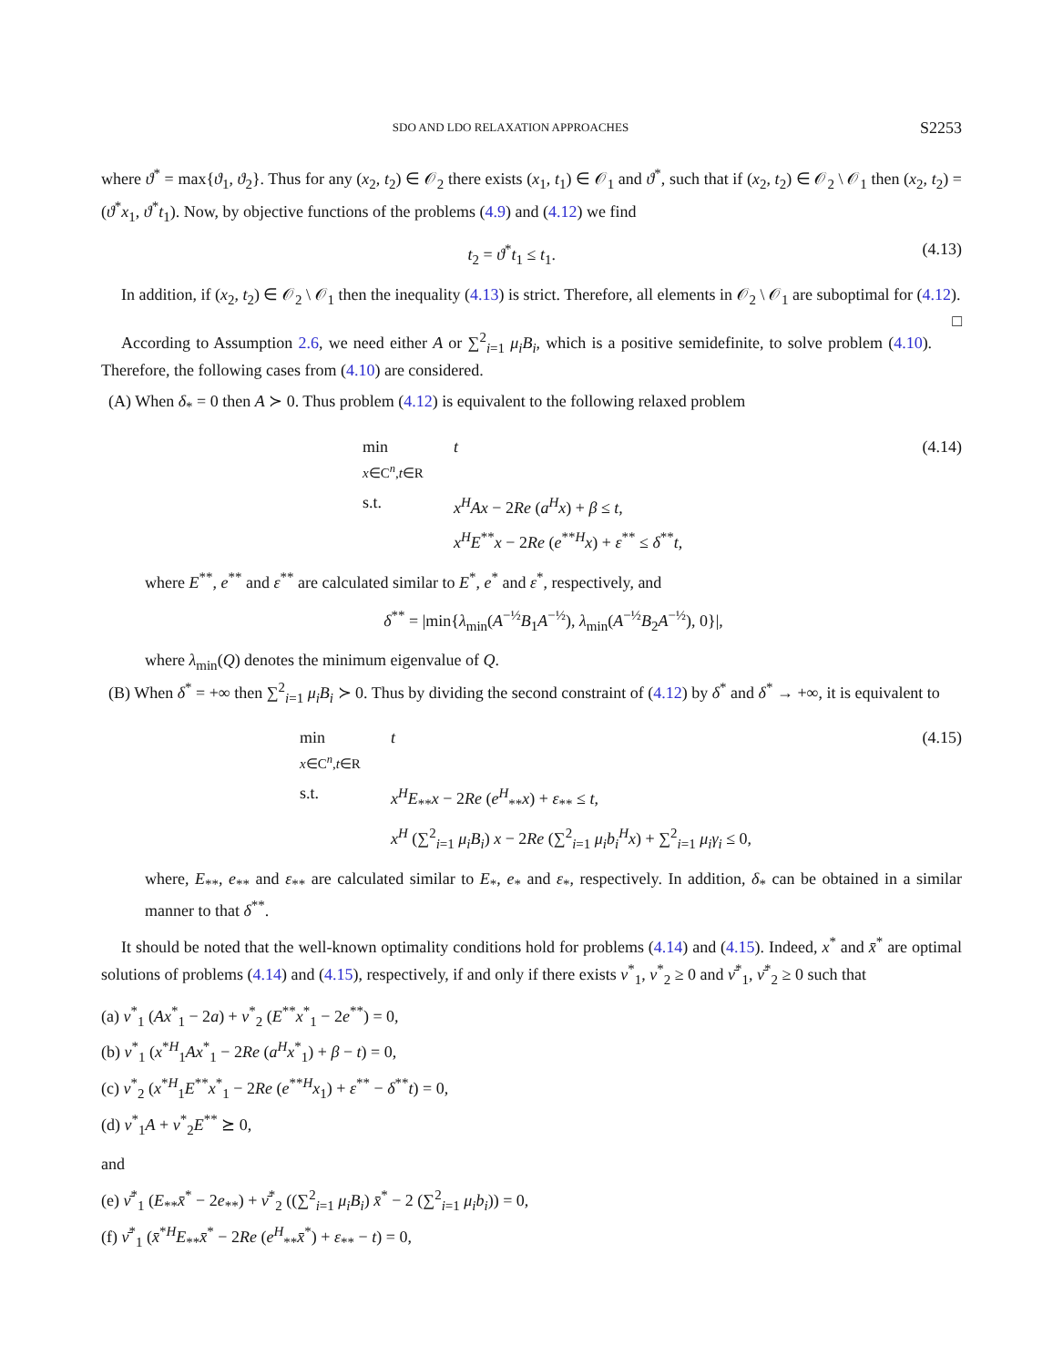SDO AND LDO RELAXATION APPROACHES S2253
where ϑ<sup>*</sup> = max{ϑ<sub>1</sub>, ϑ<sub>2</sub>}. Thus for any (x<sub>2</sub>, t<sub>2</sub>) ∈ 𝒪<sub>2</sub> there exists (x<sub>1</sub>, t<sub>1</sub>) ∈ 𝒪<sub>1</sub> and ϑ<sup>*</sup>, such that if (x<sub>2</sub>, t<sub>2</sub>) ∈ 𝒪<sub>2</sub> \ 𝒪<sub>1</sub> then (x<sub>2</sub>, t<sub>2</sub>) = (ϑ<sup>*</sup>x<sub>1</sub>, ϑ<sup>*</sup>t<sub>1</sub>). Now, by objective functions of the problems (4.9) and (4.12) we find
t<sub>2</sub> = ϑ<sup>*</sup>t<sub>1</sub> ≤ t<sub>1</sub>. (4.13)
In addition, if (x<sub>2</sub>, t<sub>2</sub>) ∈ 𝒪<sub>2</sub> \ 𝒪<sub>1</sub> then the inequality (4.13) is strict. Therefore, all elements in 𝒪<sub>2</sub> \ 𝒪<sub>1</sub> are suboptimal for (4.12). □
According to Assumption 2.6, we need either A or ∑<sup>2</sup><sub>i=1</sub> μ<sub>i</sub>B<sub>i</sub>, which is a positive semidefinite, to solve problem (4.10). Therefore, the following cases from (4.10) are considered.
(A) When δ<sub>*</sub> = 0 then A ≻ 0. Thus problem (4.12) is equivalent to the following relaxed problem
min
x∈C<sup>n</sup>,t∈R
t
s.t.
x<sup>H</sup>Ax − 2Re (a<sup>H</sup>x) + β ≤ t,
x<sup>H</sup>E<sup>**</sup>x − 2Re (e<sup>**H</sup>x) + ε<sup>**</sup> ≤ δ<sup>**</sup>t,
(4.14)
where E<sup>**</sup>, e<sup>**</sup> and ε<sup>**</sup> are calculated similar to E<sup>*</sup>, e<sup>*</sup> and ε<sup>*</sup>, respectively, and
δ<sup>**</sup> = |min{λ<sub>min</sub>(A<sup>−½</sup>B<sub>1</sub>A<sup>−½</sup>), λ<sub>min</sub>(A<sup>−½</sup>B<sub>2</sub>A<sup>−½</sup>), 0}|,
where λ<sub>min</sub>(Q) denotes the minimum eigenvalue of Q.
(B) When δ<sup>*</sup> = +∞ then ∑<sup>2</sup><sub>i=1</sub> μ<sub>i</sub>B<sub>i</sub> ≻ 0. Thus by dividing the second constraint of (4.12) by δ<sup>*</sup> and δ<sup>*</sup> → +∞, it is equivalent to
min
x∈C<sup>n</sup>,t∈R
t
s.t.
x<sup>H</sup>E<sub>**</sub>x − 2Re (e<sup>H</sup><sub>**</sub>x) + ε<sub>**</sub> ≤ t,
x<sup>H</sup> (∑<sup>2</sup><sub>i=1</sub> μ<sub>i</sub>B<sub>i</sub>) x − 2Re (∑<sup>2</sup><sub>i=1</sub> μ<sub>i</sub>b<sub>i</sub><sup>H</sup>x) + ∑<sup>2</sup><sub>i=1</sub> μ<sub>i</sub>γ<sub>i</sub> ≤ 0,
(4.15)
where, E<sub>**</sub>, e<sub>**</sub> and ε<sub>**</sub> are calculated similar to E<sub>*</sub>, e<sub>*</sub> and ε<sub>*</sub>, respectively. In addition, δ<sub>*</sub> can be obtained in a similar manner to that δ<sup>**</sup>.
It should be noted that the well-known optimality conditions hold for problems (4.14) and (4.15). Indeed, x<sup>*</sup> and x̄<sup>*</sup> are optimal solutions of problems (4.14) and (4.15), respectively, if and only if there exists ν<sup>*</sup><sub>1</sub>, ν<sup>*</sup><sub>2</sub> ≥ 0 and ν̄<sup>*</sup><sub>1</sub>, ν̄<sup>*</sup><sub>2</sub> ≥ 0 such that
(a) ν<sup>*</sup><sub>1</sub> (Ax<sup>*</sup><sub>1</sub> − 2a) + ν<sup>*</sup><sub>2</sub> (E<sup>**</sup>x<sup>*</sup><sub>1</sub> − 2e<sup>**</sup>) = 0,
(b) ν<sup>*</sup><sub>1</sub> (x<sup>*H</sup><sub>1</sub>Ax<sup>*</sup><sub>1</sub> − 2Re (a<sup>H</sup>x<sup>*</sup><sub>1</sub>) + β − t) = 0,
(c) ν<sup>*</sup><sub>2</sub> (x<sup>*H</sup><sub>1</sub>E<sup>**</sup>x<sup>*</sup><sub>1</sub> − 2Re (e<sup>**H</sup>x<sub>1</sub>) + ε<sup>**</sup> − δ<sup>**</sup>t) = 0,
(d) ν<sup>*</sup><sub>1</sub>A + ν<sup>*</sup><sub>2</sub>E<sup>**</sup> ⪰ 0,
and
(e) ν̄<sup>*</sup><sub>1</sub> (E<sub>**</sub>x̄<sup>*</sup> − 2e<sub>**</sub>) + ν̄<sup>*</sup><sub>2</sub> ((∑<sup>2</sup><sub>i=1</sub> μ<sub>i</sub>B<sub>i</sub>) x̄<sup>*</sup> − 2 (∑<sup>2</sup><sub>i=1</sub> μ<sub>i</sub>b<sub>i</sub>)) = 0,
(f) ν̄<sup>*</sup><sub>1</sub> (x̄<sup>*H</sup>E<sub>**</sub>x̄<sup>*</sup> − 2Re (e<sup>H</sup><sub>**</sub>x̄<sup>*</sup>) + ε<sub>**</sub> − t) = 0,